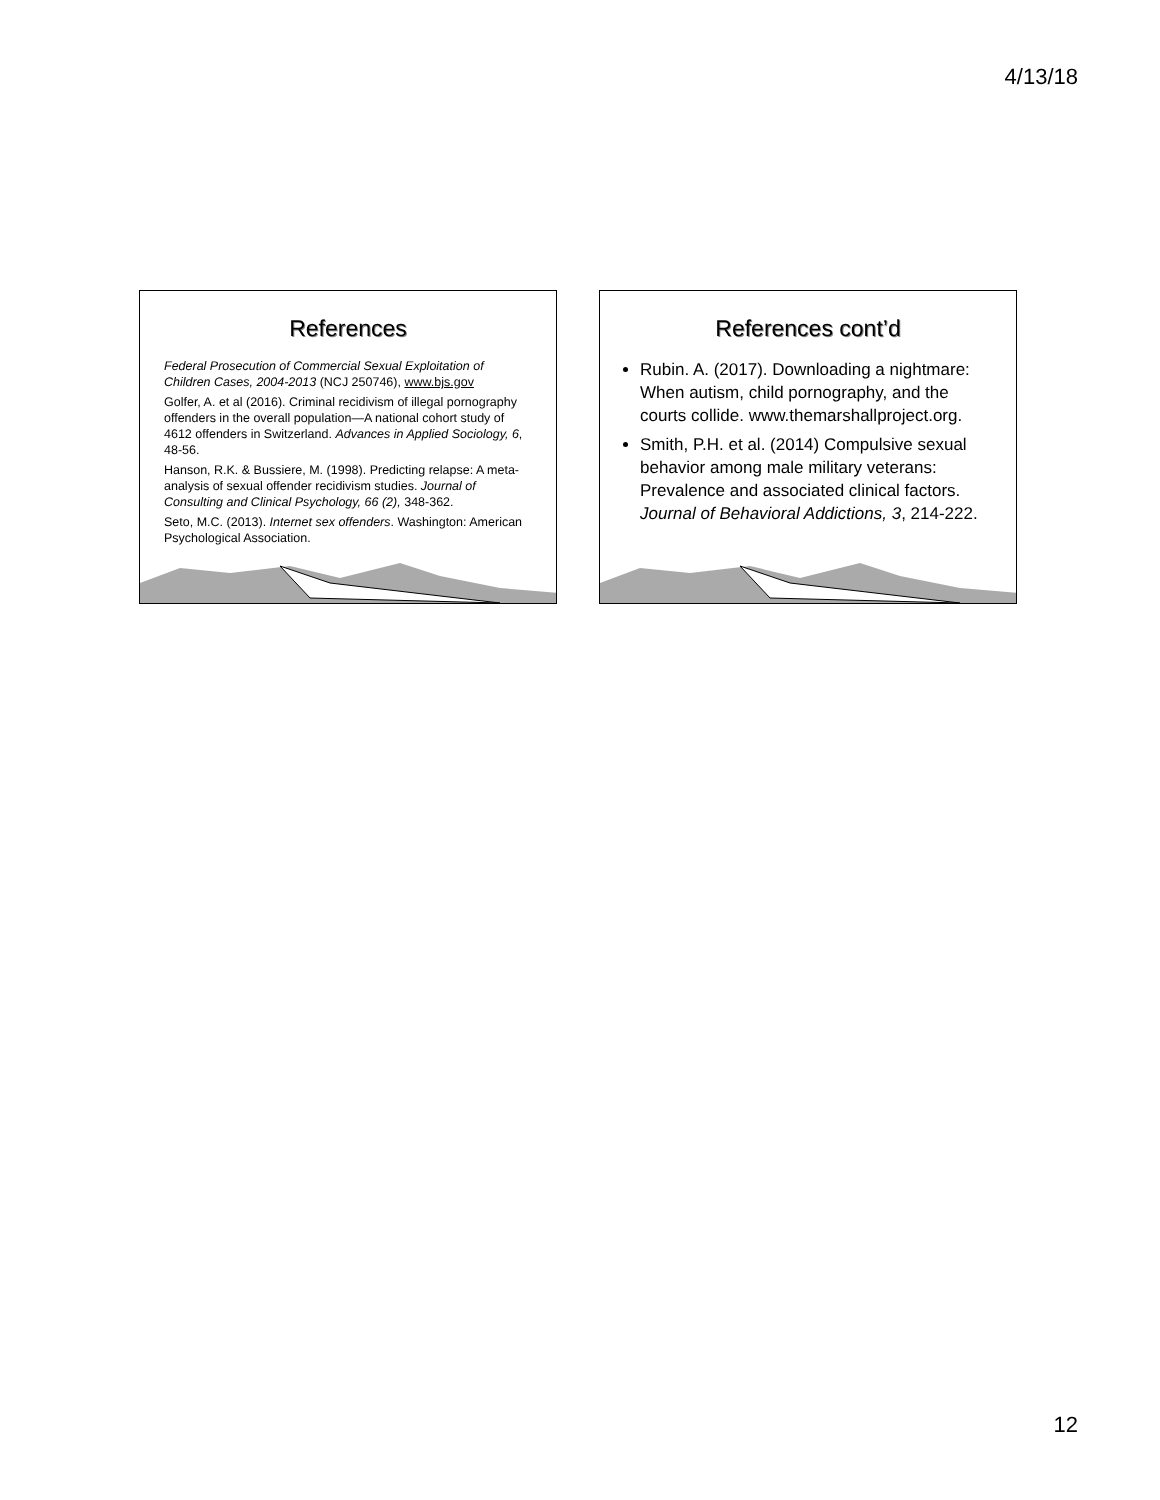4/13/18
References
Federal Prosecution of Commercial Sexual Exploitation of Children Cases, 2004-2013 (NCJ 250746), www.bjs.gov
Golfer, A. et al (2016). Criminal recidivism of illegal pornography offenders in the overall population—A national cohort study of 4612 offenders in Switzerland. Advances in Applied Sociology, 6, 48-56.
Hanson, R.K. & Bussiere, M. (1998). Predicting relapse: A meta-analysis of sexual offender recidivism studies. Journal of Consulting and Clinical Psychology, 66 (2), 348-362.
Seto, M.C. (2013). Internet sex offenders. Washington: American Psychological Association.
References cont’d
Rubin. A. (2017). Downloading a nightmare: When autism, child pornography, and the courts collide. www.themarshallproject.org.
Smith, P.H. et al. (2014) Compulsive sexual behavior among male military veterans: Prevalence and associated clinical factors. Journal of Behavioral Addictions, 3, 214-222.
12